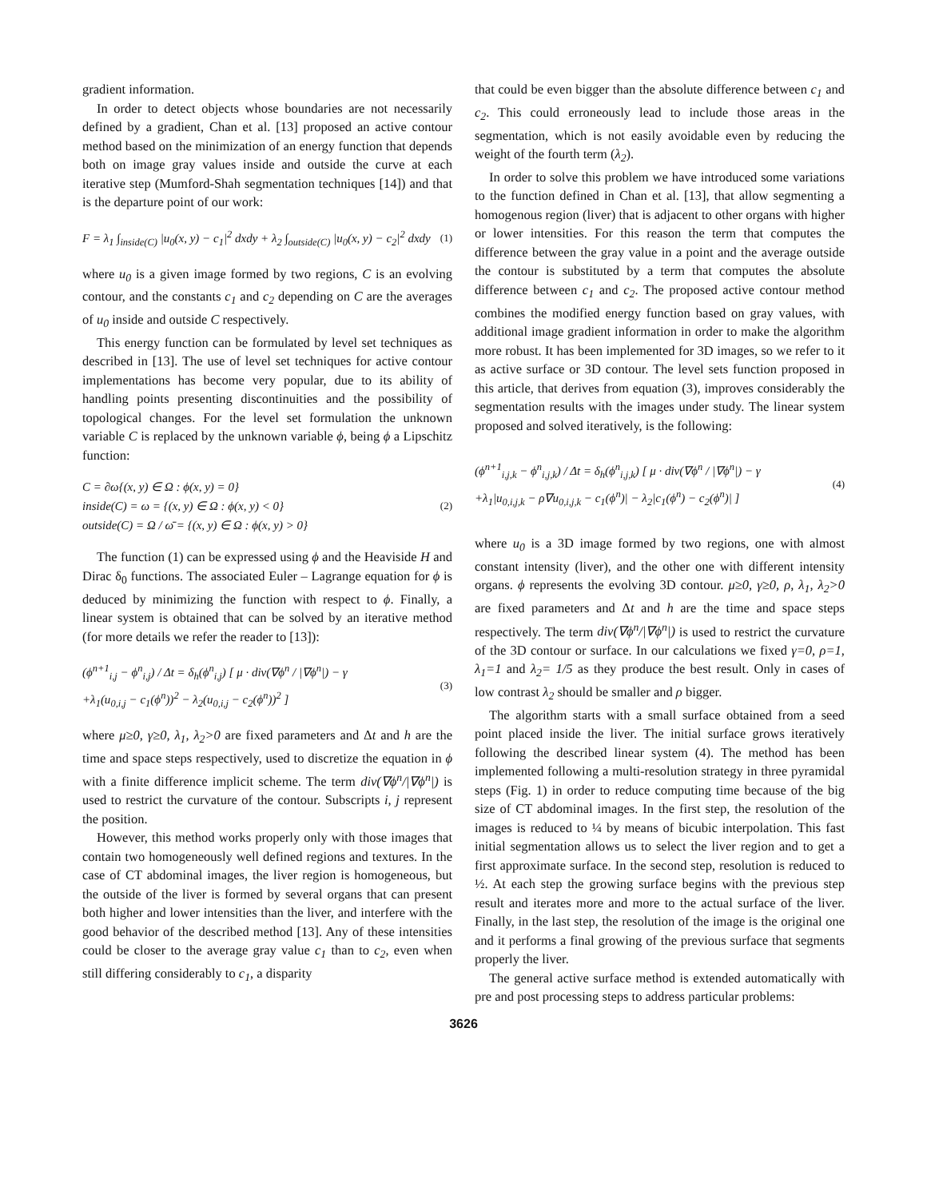gradient information.
In order to detect objects whose boundaries are not necessarily defined by a gradient, Chan et al. [13] proposed an active contour method based on the minimization of an energy function that depends both on image gray values inside and outside the curve at each iterative step (Mumford-Shah segmentation techniques [14]) and that is the departure point of our work:
F = λ<sub>1</sub> ∫<sub>inside(C)</sub> |u<sub>0</sub>(x, y) − c<sub>1</sub>|<sup>2</sup> dxdy + λ<sub>2</sub> ∫<sub>outside(C)</sub> |u<sub>0</sub>(x, y) − c<sub>2</sub>|<sup>2</sup> dxdy (1)
where u<sub>0</sub> is a given image formed by two regions, C is an evolving contour, and the constants c<sub>1</sub> and c<sub>2</sub> depending on C are the averages of u<sub>0</sub> inside and outside C respectively.
This energy function can be formulated by level set techniques as described in [13]. The use of level set techniques for active contour implementations has become very popular, due to its ability of handling points presenting discontinuities and the possibility of topological changes. For the level set formulation the unknown variable C is replaced by the unknown variable ϕ, being ϕ a Lipschitz function:
C = ∂ω{(x, y) ∈ Ω : ϕ(x, y) = 0}
inside(C) = ω = {(x, y) ∈ Ω : ϕ(x, y) < 0}
outside(C) = Ω / ω̄ = {(x, y) ∈ Ω : ϕ(x, y) > 0} (2)
The function (1) can be expressed using ϕ and the Heaviside H and Dirac δ<sub>0</sub> functions. The associated Euler – Lagrange equation for ϕ is deduced by minimizing the function with respect to ϕ. Finally, a linear system is obtained that can be solved by an iterative method (for more details we refer the reader to [13]):
(ϕ<sup>n+1</sup><sub>i,j</sub> − ϕ<sup>n</sup><sub>i,j</sub>) / Δt = δ<sub>h</sub>(ϕ<sup>n</sup><sub>i,j</sub>) [ μ · div(∇ϕ<sup>n</sup> / |∇ϕ<sup>n</sup>|) − γ
+λ<sub>1</sub>(u<sub>0,i,j</sub> − c<sub>1</sub>(ϕ<sup>n</sup>))<sup>2</sup> − λ<sub>2</sub>(u<sub>0,i,j</sub> − c<sub>2</sub>(ϕ<sup>n</sup>))<sup>2</sup> ] (3)
where μ≥0, γ≥0, λ<sub>1</sub>, λ<sub>2</sub>>0 are fixed parameters and Δt and h are the time and space steps respectively, used to discretize the equation in ϕ with a finite difference implicit scheme. The term div(∇ϕ<sup>n</sup>/|∇ϕ<sup>n</sup>|) is used to restrict the curvature of the contour. Subscripts i, j represent the position.
However, this method works properly only with those images that contain two homogeneously well defined regions and textures. In the case of CT abdominal images, the liver region is homogeneous, but the outside of the liver is formed by several organs that can present both higher and lower intensities than the liver, and interfere with the good behavior of the described method [13]. Any of these intensities could be closer to the average gray value c<sub>1</sub> than to c<sub>2</sub>, even when still differing considerably to c<sub>1</sub>, a disparity
that could be even bigger than the absolute difference between c<sub>1</sub> and c<sub>2</sub>. This could erroneously lead to include those areas in the segmentation, which is not easily avoidable even by reducing the weight of the fourth term (λ<sub>2</sub>).
In order to solve this problem we have introduced some variations to the function defined in Chan et al. [13], that allow segmenting a homogenous region (liver) that is adjacent to other organs with higher or lower intensities. For this reason the term that computes the difference between the gray value in a point and the average outside the contour is substituted by a term that computes the absolute difference between c<sub>1</sub> and c<sub>2</sub>. The proposed active contour method combines the modified energy function based on gray values, with additional image gradient information in order to make the algorithm more robust. It has been implemented for 3D images, so we refer to it as active surface or 3D contour. The level sets function proposed in this article, that derives from equation (3), improves considerably the segmentation results with the images under study. The linear system proposed and solved iteratively, is the following:
(ϕ<sup>n+1</sup><sub>i,j,k</sub> − ϕ<sup>n</sup><sub>i,j,k</sub>) / Δt = δ<sub>h</sub>(ϕ<sup>n</sup><sub>i,j,k</sub>) [ μ · div(∇ϕ<sup>n</sup> / |∇ϕ<sup>n</sup>|) − γ
+λ<sub>1</sub>|u<sub>0,i,j,k</sub> − ρ∇u<sub>0,i,j,k</sub> − c<sub>1</sub>(ϕ<sup>n</sup>)| − λ<sub>2</sub>|c<sub>1</sub>(ϕ<sup>n</sup>) − c<sub>2</sub>(ϕ<sup>n</sup>)| ] (4)
where u<sub>0</sub> is a 3D image formed by two regions, one with almost constant intensity (liver), and the other one with different intensity organs. ϕ represents the evolving 3D contour. μ≥0, γ≥0, ρ, λ<sub>1</sub>, λ<sub>2</sub>>0 are fixed parameters and Δt and h are the time and space steps respectively. The term div(∇ϕ<sup>n</sup>/|∇ϕ<sup>n</sup>|) is used to restrict the curvature of the 3D contour or surface. In our calculations we fixed γ=0, ρ=1, λ<sub>1</sub>=1 and λ<sub>2</sub>= 1/5 as they produce the best result. Only in cases of low contrast λ<sub>2</sub> should be smaller and ρ bigger.
The algorithm starts with a small surface obtained from a seed point placed inside the liver. The initial surface grows iteratively following the described linear system (4). The method has been implemented following a multi-resolution strategy in three pyramidal steps (Fig. 1) in order to reduce computing time because of the big size of CT abdominal images. In the first step, the resolution of the images is reduced to ¼ by means of bicubic interpolation. This fast initial segmentation allows us to select the liver region and to get a first approximate surface. In the second step, resolution is reduced to ½. At each step the growing surface begins with the previous step result and iterates more and more to the actual surface of the liver. Finally, in the last step, the resolution of the image is the original one and it performs a final growing of the previous surface that segments properly the liver.
The general active surface method is extended automatically with pre and post processing steps to address particular problems:
3626